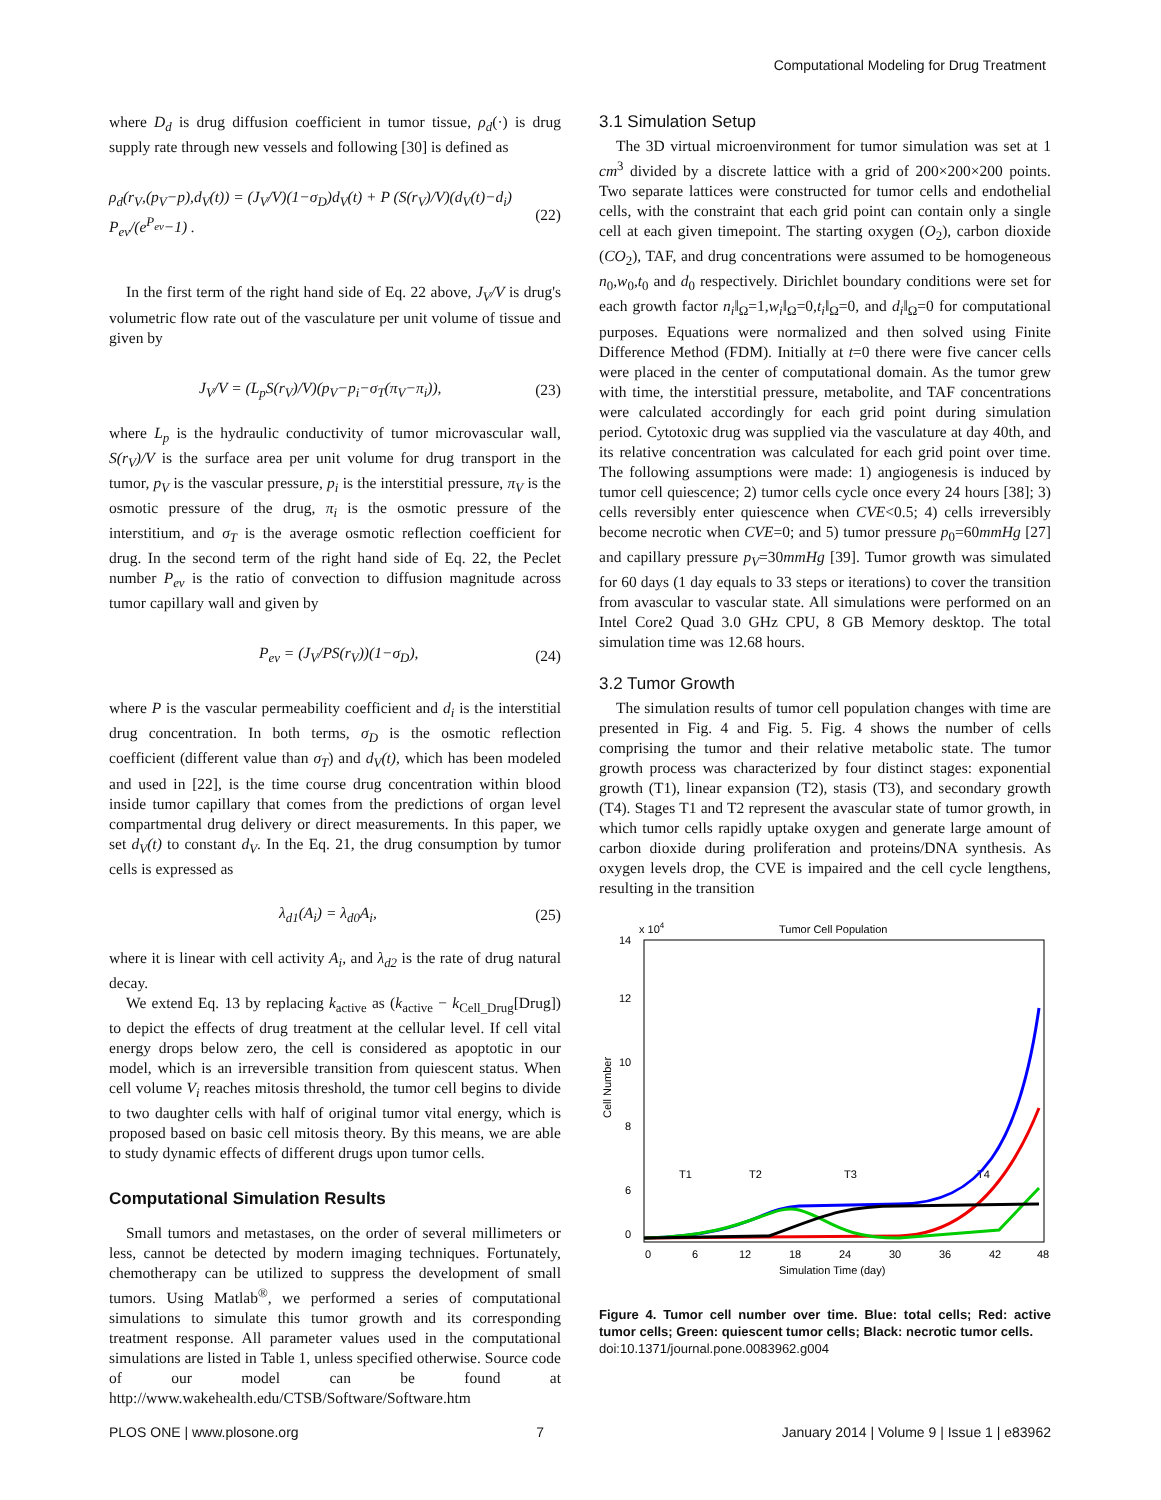Computational Modeling for Drug Treatment
where D<sub>d</sub> is drug diffusion coefficient in tumor tissue, ρ<sub>d</sub>(·) is drug supply rate through new vessels and following [30] is defined as
ρ<sub>d</sub>(r<sub>V</sub>,(p<sub>V</sub>−p),d<sub>V</sub>(t)) = (J<sub>V</sub>/V)(1−σ<sub>D</sub>)d<sub>V</sub>(t) + P (S(r<sub>V</sub>)/V)(d<sub>V</sub>(t)−d<sub>i</sub>) P<sub>ev</sub>/(e<sup>P<sub>ev</sub></sup>−1) . (22)
In the first term of the right hand side of Eq. 22 above, J<sub>V</sub>/V is drug's volumetric flow rate out of the vasculature per unit volume of tissue and given by
J<sub>V</sub>/V = (L<sub>p</sub>S(r<sub>V</sub>)/V)(p<sub>V</sub>−p<sub>i</sub>−σ<sub>T</sub>(π<sub>V</sub>−π<sub>i</sub>)), (23)
where L<sub>p</sub> is the hydraulic conductivity of tumor microvascular wall, S(r<sub>V</sub>)/V is the surface area per unit volume for drug transport in the tumor, p<sub>V</sub> is the vascular pressure, p<sub>i</sub> is the interstitial pressure, π<sub>V</sub> is the osmotic pressure of the drug, π<sub>i</sub> is the osmotic pressure of the interstitium, and σ<sub>T</sub> is the average osmotic reflection coefficient for drug. In the second term of the right hand side of Eq. 22, the Peclet number P<sub>ev</sub> is the ratio of convection to diffusion magnitude across tumor capillary wall and given by
P<sub>ev</sub> = (J<sub>V</sub>/PS(r<sub>V</sub>))(1−σ<sub>D</sub>), (24)
where P is the vascular permeability coefficient and d<sub>i</sub> is the interstitial drug concentration. In both terms, σ<sub>D</sub> is the osmotic reflection coefficient (different value than σ<sub>T</sub>) and d<sub>V</sub>(t), which has been modeled and used in [22], is the time course drug concentration within blood inside tumor capillary that comes from the predictions of organ level compartmental drug delivery or direct measurements. In this paper, we set d<sub>V</sub>(t) to constant d<sub>V</sub>. In the Eq. 21, the drug consumption by tumor cells is expressed as
λ<sub>d1</sub>(A<sub>i</sub>) = λ<sub>d0</sub>A<sub>i</sub>, (25)
where it is linear with cell activity A<sub>i</sub>, and λ<sub>d2</sub> is the rate of drug natural decay.
We extend Eq. 13 by replacing k<sub>active</sub> as (k<sub>active</sub> − k<sub>Cell_Drug</sub>[Drug]) to depict the effects of drug treatment at the cellular level. If cell vital energy drops below zero, the cell is considered as apoptotic in our model, which is an irreversible transition from quiescent status. When cell volume V<sub>i</sub> reaches mitosis threshold, the tumor cell begins to divide to two daughter cells with half of original tumor vital energy, which is proposed based on basic cell mitosis theory. By this means, we are able to study dynamic effects of different drugs upon tumor cells.
Computational Simulation Results
Small tumors and metastases, on the order of several millimeters or less, cannot be detected by modern imaging techniques. Fortunately, chemotherapy can be utilized to suppress the development of small tumors. Using Matlab<sup>®</sup>, we performed a series of computational simulations to simulate this tumor growth and its corresponding treatment response. All parameter values used in the computational simulations are listed in Table 1, unless specified otherwise. Source code of our model can be found at http://www.wakehealth.edu/CTSB/Software/Software.htm
3.1 Simulation Setup
The 3D virtual microenvironment for tumor simulation was set at 1 cm<sup>3</sup> divided by a discrete lattice with a grid of 200×200×200 points. Two separate lattices were constructed for tumor cells and endothelial cells, with the constraint that each grid point can contain only a single cell at each given timepoint. The starting oxygen (O<sub>2</sub>), carbon dioxide (CO<sub>2</sub>), TAF, and drug concentrations were assumed to be homogeneous n<sub>0</sub>,w<sub>0</sub>,t<sub>0</sub> and d<sub>0</sub> respectively. Dirichlet boundary conditions were set for each growth factor n<sub>i</sub>‖<sub>Ω</sub>=1,w<sub>i</sub>‖<sub>Ω</sub>=0,t<sub>i</sub>‖<sub>Ω</sub>=0, and d<sub>i</sub>‖<sub>Ω</sub>=0 for computational purposes. Equations were normalized and then solved using Finite Difference Method (FDM). Initially at t=0 there were five cancer cells were placed in the center of computational domain. As the tumor grew with time, the interstitial pressure, metabolite, and TAF concentrations were calculated accordingly for each grid point during simulation period. Cytotoxic drug was supplied via the vasculature at day 40th, and its relative concentration was calculated for each grid point over time. The following assumptions were made: 1) angiogenesis is induced by tumor cell quiescence; 2) tumor cells cycle once every 24 hours [38]; 3) cells reversibly enter quiescence when CVE<0.5; 4) cells irreversibly become necrotic when CVE=0; and 5) tumor pressure p<sub>0</sub>=60mmHg [27] and capillary pressure p<sub>V</sub>=30mmHg [39]. Tumor growth was simulated for 60 days (1 day equals to 33 steps or iterations) to cover the transition from avascular to vascular state. All simulations were performed on an Intel Core2 Quad 3.0 GHz CPU, 8 GB Memory desktop. The total simulation time was 12.68 hours.
3.2 Tumor Growth
The simulation results of tumor cell population changes with time are presented in Fig. 4 and Fig. 5. Fig. 4 shows the number of cells comprising the tumor and their relative metabolic state. The tumor growth process was characterized by four distinct stages: exponential growth (T1), linear expansion (T2), stasis (T3), and secondary growth (T4). Stages T1 and T2 represent the avascular state of tumor growth, in which tumor cells rapidly uptake oxygen and generate large amount of carbon dioxide during proliferation and proteins/DNA synthesis. As oxygen levels drop, the CVE is impaired and the cell cycle lengthens, resulting in the transition
Tumor Cell Population
x 104
14
12
10
8
6
4
0
0
6
12
18
24
30
36
42
48
Simulation Time (day)
Cell Number
T1
T2
T3
T4
Figure 4. Tumor cell number over time. Blue: total cells; Red: active tumor cells; Green: quiescent tumor cells; Black: necrotic tumor cells.
doi:10.1371/journal.pone.0083962.g004
PLOS ONE | www.plosone.org 7 January 2014 | Volume 9 | Issue 1 | e83962